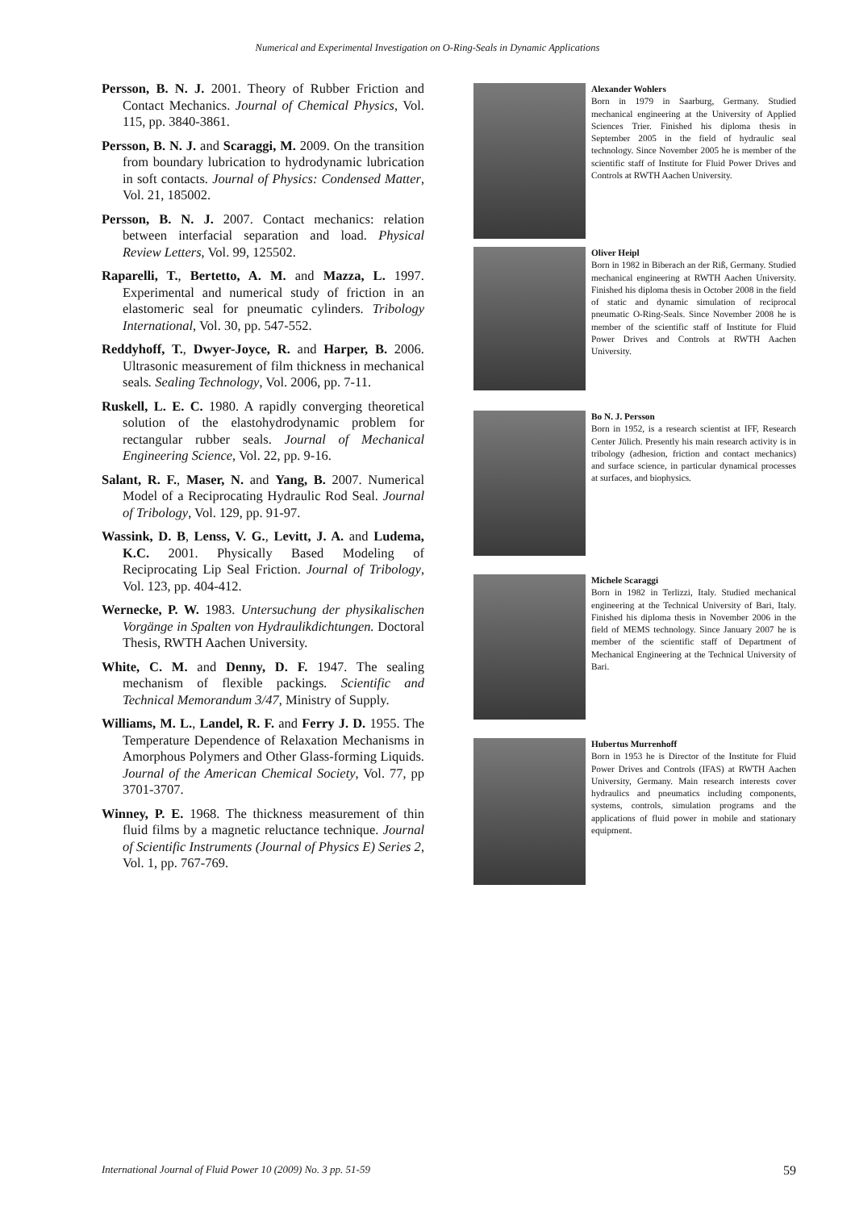Numerical and Experimental Investigation on O-Ring-Seals in Dynamic Applications
Persson, B. N. J. 2001. Theory of Rubber Friction and Contact Mechanics. Journal of Chemical Physics, Vol. 115, pp. 3840-3861.
Persson, B. N. J. and Scaraggi, M. 2009. On the transition from boundary lubrication to hydrodynamic lubrication in soft contacts. Journal of Physics: Condensed Matter, Vol. 21, 185002.
Persson, B. N. J. 2007. Contact mechanics: relation between interfacial separation and load. Physical Review Letters, Vol. 99, 125502.
Raparelli, T., Bertetto, A. M. and Mazza, L. 1997. Experimental and numerical study of friction in an elastomeric seal for pneumatic cylinders. Tribology International, Vol. 30, pp. 547-552.
Reddyhoff, T., Dwyer-Joyce, R. and Harper, B. 2006. Ultrasonic measurement of film thickness in mechanical seals. Sealing Technology, Vol. 2006, pp. 7-11.
Ruskell, L. E. C. 1980. A rapidly converging theoretical solution of the elastohydrodynamic problem for rectangular rubber seals. Journal of Mechanical Engineering Science, Vol. 22, pp. 9-16.
Salant, R. F., Maser, N. and Yang, B. 2007. Numerical Model of a Reciprocating Hydraulic Rod Seal. Journal of Tribology, Vol. 129, pp. 91-97.
Wassink, D. B, Lenss, V. G., Levitt, J. A. and Ludema, K.C. 2001. Physically Based Modeling of Reciprocating Lip Seal Friction. Journal of Tribology, Vol. 123, pp. 404-412.
Wernecke, P. W. 1983. Untersuchung der physikalischen Vorgänge in Spalten von Hydraulikdichtungen. Doctoral Thesis, RWTH Aachen University.
White, C. M. and Denny, D. F. 1947. The sealing mechanism of flexible packings. Scientific and Technical Memorandum 3/47, Ministry of Supply.
Williams, M. L., Landel, R. F. and Ferry J. D. 1955. The Temperature Dependence of Relaxation Mechanisms in Amorphous Polymers and Other Glass-forming Liquids. Journal of the American Chemical Society, Vol. 77, pp 3701-3707.
Winney, P. E. 1968. The thickness measurement of thin fluid films by a magnetic reluctance technique. Journal of Scientific Instruments (Journal of Physics E) Series 2, Vol. 1, pp. 767-769.
Alexander Wohlers
Born in 1979 in Saarburg, Germany. Studied mechanical engineering at the University of Applied Sciences Trier. Finished his diploma thesis in September 2005 in the field of hydraulic seal technology. Since November 2005 he is member of the scientific staff of Institute for Fluid Power Drives and Controls at RWTH Aachen University.
Oliver Heipl
Born in 1982 in Biberach an der Riß, Germany. Studied mechanical engineering at RWTH Aachen University. Finished his diploma thesis in October 2008 in the field of static and dynamic simulation of reciprocal pneumatic O-Ring-Seals. Since November 2008 he is member of the scientific staff of Institute for Fluid Power Drives and Controls at RWTH Aachen University.
Bo N. J. Persson
Born in 1952, is a research scientist at IFF, Research Center Jülich. Presently his main research activity is in tribology (adhesion, friction and contact mechanics) and surface science, in particular dynamical processes at surfaces, and biophysics.
Michele Scaraggi
Born in 1982 in Terlizzi, Italy. Studied mechanical engineering at the Technical University of Bari, Italy. Finished his diploma thesis in November 2006 in the field of MEMS technology. Since January 2007 he is member of the scientific staff of Department of Mechanical Engineering at the Technical University of Bari.
Hubertus Murrenhoff
Born in 1953 he is Director of the Institute for Fluid Power Drives and Controls (IFAS) at RWTH Aachen University, Germany. Main research interests cover hydraulics and pneumatics including components, systems, controls, simulation programs and the applications of fluid power in mobile and stationary equipment.
International Journal of Fluid Power 10 (2009) No. 3 pp. 51-59 59